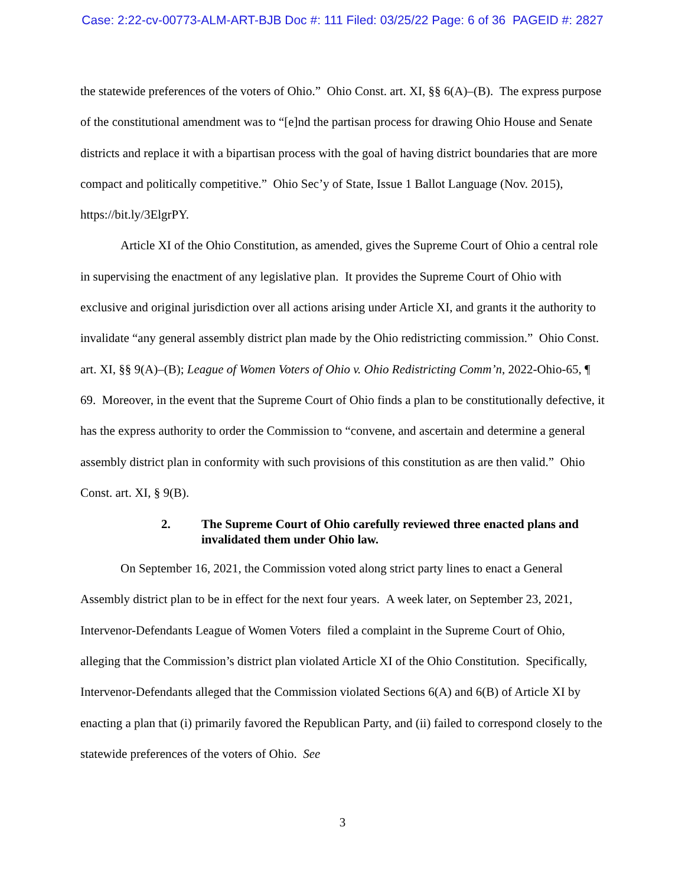Case: 2:22-cv-00773-ALM-ART-BJB Doc #: 111 Filed: 03/25/22 Page: 6 of 36 PAGEID #: 2827
the statewide preferences of the voters of Ohio.” Ohio Const. art. XI, §§ 6(A)–(B). The express purpose of the constitutional amendment was to “[e]nd the partisan process for drawing Ohio House and Senate districts and replace it with a bipartisan process with the goal of having district boundaries that are more compact and politically competitive.” Ohio Sec’y of State, Issue 1 Ballot Language (Nov. 2015), https://bit.ly/3ElgrPY.
Article XI of the Ohio Constitution, as amended, gives the Supreme Court of Ohio a central role in supervising the enactment of any legislative plan. It provides the Supreme Court of Ohio with exclusive and original jurisdiction over all actions arising under Article XI, and grants it the authority to invalidate “any general assembly district plan made by the Ohio redistricting commission.” Ohio Const. art. XI, §§ 9(A)–(B); League of Women Voters of Ohio v. Ohio Redistricting Comm’n, 2022-Ohio-65, ¶ 69. Moreover, in the event that the Supreme Court of Ohio finds a plan to be constitutionally defective, it has the express authority to order the Commission to “convene, and ascertain and determine a general assembly district plan in conformity with such provisions of this constitution as are then valid.” Ohio Const. art. XI, § 9(B).
2. The Supreme Court of Ohio carefully reviewed three enacted plans and invalidated them under Ohio law.
On September 16, 2021, the Commission voted along strict party lines to enact a General Assembly district plan to be in effect for the next four years. A week later, on September 23, 2021, Intervenor-Defendants League of Women Voters filed a complaint in the Supreme Court of Ohio, alleging that the Commission’s district plan violated Article XI of the Ohio Constitution. Specifically, Intervenor-Defendants alleged that the Commission violated Sections 6(A) and 6(B) of Article XI by enacting a plan that (i) primarily favored the Republican Party, and (ii) failed to correspond closely to the statewide preferences of the voters of Ohio. See
3